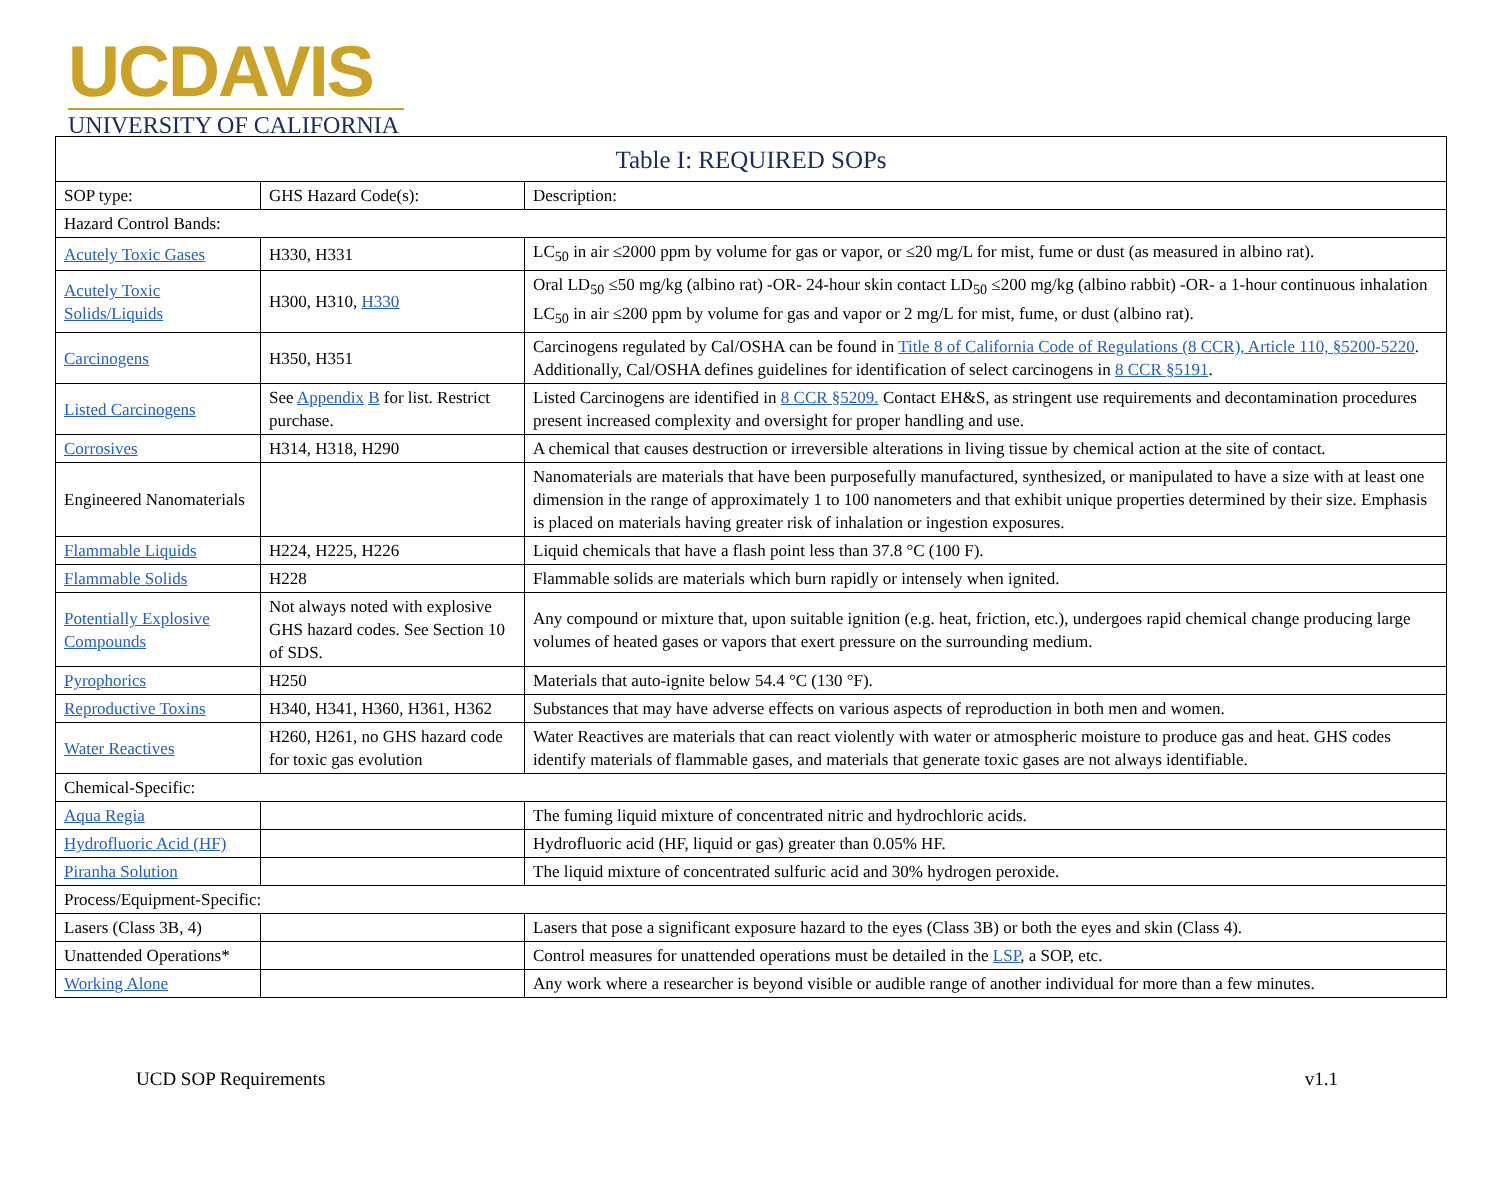UCDAVIS
UNIVERSITY OF CALIFORNIA
| Table I: REQUIRED SOPs | | |
| --- | --- | --- |
| SOP type: | GHS Hazard Code(s): | Description: |
| Hazard Control Bands: | | |
| Acutely Toxic Gases | H330, H331 | LC<sub>50</sub> in air ≤2000 ppm by volume for gas or vapor, or ≤20 mg/L for mist, fume or dust (as measured in albino rat). |
| Acutely Toxic Solids/Liquids | H300, H310, H330 | Oral LD<sub>50</sub> ≤50 mg/kg (albino rat) -OR- 24-hour skin contact LD<sub>50</sub> ≤200 mg/kg (albino rabbit) -OR- a 1-hour continuous inhalation LC<sub>50</sub> in air ≤200 ppm by volume for gas and vapor or 2 mg/L for mist, fume, or dust (albino rat). |
| Carcinogens | H350, H351 | Carcinogens regulated by Cal/OSHA can be found in Title 8 of California Code of Regulations (8 CCR), Article 110, §5200-5220 . Additionally, Cal/OSHA defines guidelines for identification of select carcinogens in 8 CCR §5191 . |
| Listed Carcinogens | See Appendix B for list. Restrict purchase. | Listed Carcinogens are identified in 8 CCR §5209. Contact EH&S, as stringent use requirements and decontamination procedures present increased complexity and oversight for proper handling and use. |
| Corrosives | H314, H318, H290 | A chemical that causes destruction or irreversible alterations in living tissue by chemical action at the site of contact. |
| Engineered Nanomaterials | | Nanomaterials are materials that have been purposefully manufactured, synthesized, or manipulated to have a size with at least one dimension in the range of approximately 1 to 100 nanometers and that exhibit unique properties determined by their size. Emphasis is placed on materials having greater risk of inhalation or ingestion exposures. |
| Flammable Liquids | H224, H225, H226 | Liquid chemicals that have a flash point less than 37.8 °C (100 F). |
| Flammable Solids | H228 | Flammable solids are materials which burn rapidly or intensely when ignited. |
| Potentially Explosive Compounds | Not always noted with explosive GHS hazard codes. See Section 10 of SDS. | Any compound or mixture that, upon suitable ignition (e.g. heat, friction, etc.), undergoes rapid chemical change producing large volumes of heated gases or vapors that exert pressure on the surrounding medium. |
| Pyrophorics | H250 | Materials that auto-ignite below 54.4 °C (130 °F). |
| Reproductive Toxins | H340, H341, H360, H361, H362 | Substances that may have adverse effects on various aspects of reproduction in both men and women. |
| Water Reactives | H260, H261, no GHS hazard code for toxic gas evolution | Water Reactives are materials that can react violently with water or atmospheric moisture to produce gas and heat. GHS codes identify materials of flammable gases, and materials that generate toxic gases are not always identifiable. |
| Chemical-Specific: | | |
| Aqua Regia | | The fuming liquid mixture of concentrated nitric and hydrochloric acids. |
| Hydrofluoric Acid (HF) | | Hydrofluoric acid (HF, liquid or gas) greater than 0.05% HF. |
| Piranha Solution | | The liquid mixture of concentrated sulfuric acid and 30% hydrogen peroxide. |
| Process/Equipment-Specific: | | |
| Lasers (Class 3B, 4) | | Lasers that pose a significant exposure hazard to the eyes (Class 3B) or both the eyes and skin (Class 4). |
| Unattended Operations* | | Control measures for unattended operations must be detailed in the LSP , a SOP, etc. |
| Working Alone | | Any work where a researcher is beyond visible or audible range of another individual for more than a few minutes. |
UCD SOP Requirements v1.1